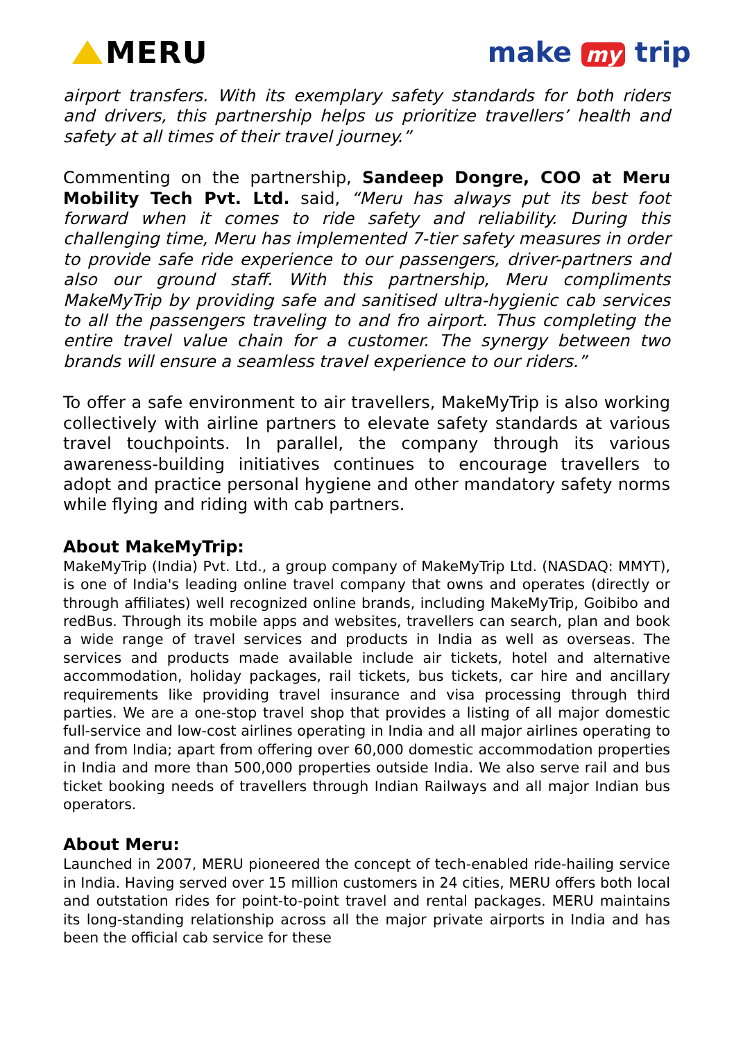MERU make my trip
airport transfers. With its exemplary safety standards for both riders and drivers, this partnership helps us prioritize travellers’ health and safety at all times of their travel journey.”
Commenting on the partnership, Sandeep Dongre, COO at Meru Mobility Tech Pvt. Ltd. said, “Meru has always put its best foot forward when it comes to ride safety and reliability. During this challenging time, Meru has implemented 7-tier safety measures in order to provide safe ride experience to our passengers, driver-partners and also our ground staff. With this partnership, Meru compliments MakeMyTrip by providing safe and sanitised ultra-hygienic cab services to all the passengers traveling to and fro airport. Thus completing the entire travel value chain for a customer. The synergy between two brands will ensure a seamless travel experience to our riders.”
To offer a safe environment to air travellers, MakeMyTrip is also working collectively with airline partners to elevate safety standards at various travel touchpoints. In parallel, the company through its various awareness-building initiatives continues to encourage travellers to adopt and practice personal hygiene and other mandatory safety norms while flying and riding with cab partners.
About MakeMyTrip:
MakeMyTrip (India) Pvt. Ltd., a group company of MakeMyTrip Ltd. (NASDAQ: MMYT), is one of India's leading online travel company that owns and operates (directly or through affiliates) well recognized online brands, including MakeMyTrip, Goibibo and redBus. Through its mobile apps and websites, travellers can search, plan and book a wide range of travel services and products in India as well as overseas. The services and products made available include air tickets, hotel and alternative accommodation, holiday packages, rail tickets, bus tickets, car hire and ancillary requirements like providing travel insurance and visa processing through third parties. We are a one-stop travel shop that provides a listing of all major domestic full-service and low-cost airlines operating in India and all major airlines operating to and from India; apart from offering over 60,000 domestic accommodation properties in India and more than 500,000 properties outside India. We also serve rail and bus ticket booking needs of travellers through Indian Railways and all major Indian bus operators.
About Meru:
Launched in 2007, MERU pioneered the concept of tech-enabled ride-hailing service in India. Having served over 15 million customers in 24 cities, MERU offers both local and outstation rides for point-to-point travel and rental packages. MERU maintains its long-standing relationship across all the major private airports in India and has been the official cab service for these